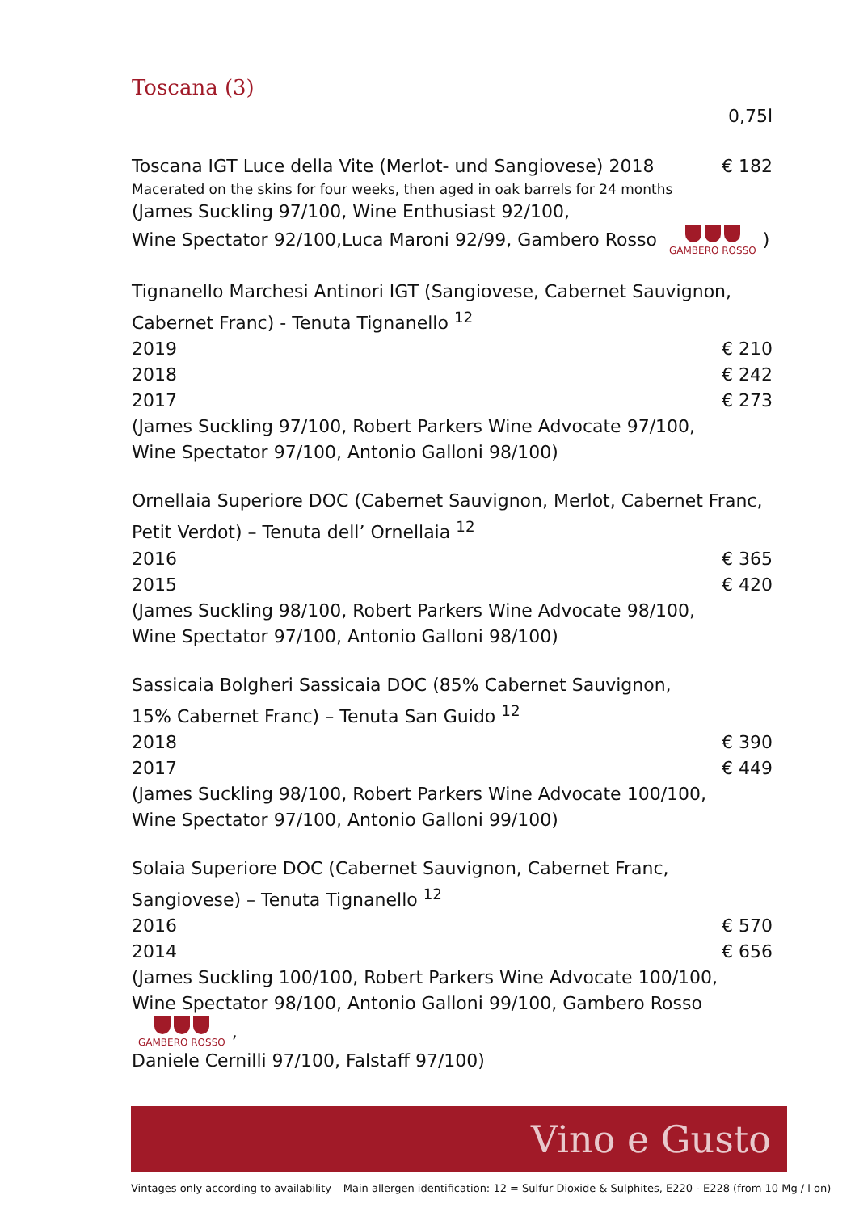Toscana (3)
0,75l
Toscana IGT Luce della Vite (Merlot- und Sangiovese) 2018 € 182
Macerated on the skins for four weeks, then aged in oak barrels for 24 months
(James Suckling 97/100, Wine Enthusiast 92/100,
Wine Spectator 92/100,Luca Maroni 92/99, Gambero Rosso
GAMBERO ROSSO)
Tignanello Marchesi Antinori IGT (Sangiovese, Cabernet Sauvignon, Cabernet Franc) - Tenuta Tignanello <sup>12</sup>
2019 € 210
2018 € 242
2017 € 273
(James Suckling 97/100, Robert Parkers Wine Advocate 97/100,
Wine Spectator 97/100, Antonio Galloni 98/100)
Ornellaia Superiore DOC (Cabernet Sauvignon, Merlot, Cabernet Franc, Petit Verdot) – Tenuta dell’ Ornellaia <sup>12</sup>
2016 € 365
2015 € 420
(James Suckling 98/100, Robert Parkers Wine Advocate 98/100,
Wine Spectator 97/100, Antonio Galloni 98/100)
Sassicaia Bolgheri Sassicaia DOC (85% Cabernet Sauvignon,
15% Cabernet Franc) – Tenuta San Guido <sup>12</sup>
2018 € 390
2017 € 449
(James Suckling 98/100, Robert Parkers Wine Advocate 100/100,
Wine Spectator 97/100, Antonio Galloni 99/100)
Solaia Superiore DOC (Cabernet Sauvignon, Cabernet Franc,
Sangiovese) – Tenuta Tignanello <sup>12</sup>
2016 € 570
2014 € 656
(James Suckling 100/100, Robert Parkers Wine Advocate 100/100,
Wine Spectator 98/100, Antonio Galloni 99/100, Gambero Rosso
GAMBERO ROSSO,
Daniele Cernilli 97/100, Falstaff 97/100)
Vino e Gusto
Vintages only according to availability – Main allergen identification: 12 = Sulfur Dioxide & Sulphites, E220 - E228 (from 10 Mg / l on)